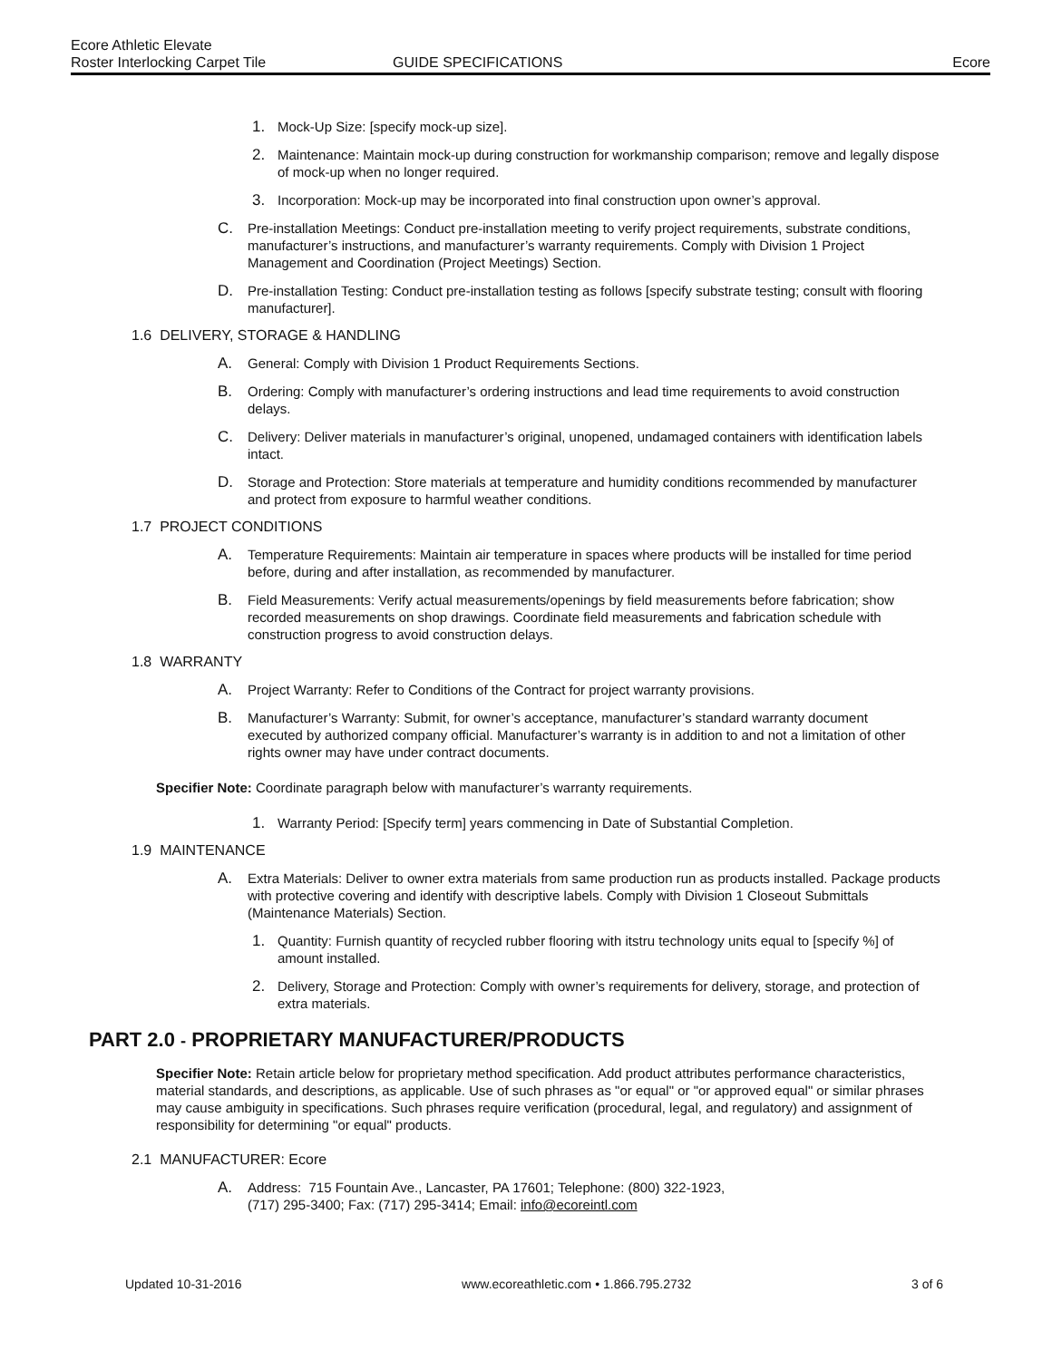Ecore Athletic Elevate
Roster Interlocking Carpet Tile
GUIDE SPECIFICATIONS
Ecore
1. Mock-Up Size: [specify mock-up size].
2. Maintenance: Maintain mock-up during construction for workmanship comparison; remove and legally dispose of mock-up when no longer required.
3. Incorporation: Mock-up may be incorporated into final construction upon owner’s approval.
C. Pre-installation Meetings: Conduct pre-installation meeting to verify project requirements, substrate conditions, manufacturer’s instructions, and manufacturer’s warranty requirements. Comply with Division 1 Project Management and Coordination (Project Meetings) Section.
D. Pre-installation Testing: Conduct pre-installation testing as follows [specify substrate testing; consult with flooring manufacturer].
1.6 DELIVERY, STORAGE & HANDLING
A. General: Comply with Division 1 Product Requirements Sections.
B. Ordering: Comply with manufacturer’s ordering instructions and lead time requirements to avoid construction delays.
C. Delivery: Deliver materials in manufacturer’s original, unopened, undamaged containers with identification labels intact.
D. Storage and Protection: Store materials at temperature and humidity conditions recommended by manufacturer and protect from exposure to harmful weather conditions.
1.7 PROJECT CONDITIONS
A. Temperature Requirements: Maintain air temperature in spaces where products will be installed for time period before, during and after installation, as recommended by manufacturer.
B. Field Measurements: Verify actual measurements/openings by field measurements before fabrication; show recorded measurements on shop drawings. Coordinate field measurements and fabrication schedule with construction progress to avoid construction delays.
1.8 WARRANTY
A. Project Warranty: Refer to Conditions of the Contract for project warranty provisions.
B. Manufacturer’s Warranty: Submit, for owner’s acceptance, manufacturer’s standard warranty document executed by authorized company official. Manufacturer’s warranty is in addition to and not a limitation of other rights owner may have under contract documents.
Specifier Note: Coordinate paragraph below with manufacturer’s warranty requirements.
1. Warranty Period: [Specify term] years commencing in Date of Substantial Completion.
1.9 MAINTENANCE
A. Extra Materials: Deliver to owner extra materials from same production run as products installed. Package products with protective covering and identify with descriptive labels. Comply with Division 1 Closeout Submittals (Maintenance Materials) Section.
1. Quantity: Furnish quantity of recycled rubber flooring with itstru technology units equal to [specify %] of amount installed.
2. Delivery, Storage and Protection: Comply with owner’s requirements for delivery, storage, and protection of extra materials.
PART 2.0 - PROPRIETARY MANUFACTURER/PRODUCTS
Specifier Note: Retain article below for proprietary method specification. Add product attributes performance characteristics, material standards, and descriptions, as applicable. Use of such phrases as "or equal" or "or approved equal" or similar phrases may cause ambiguity in specifications. Such phrases require verification (procedural, legal, and regulatory) and assignment of responsibility for determining "or equal" products.
2.1 MANUFACTURER: Ecore
A. Address: 715 Fountain Ave., Lancaster, PA 17601; Telephone: (800) 322-1923,
(717) 295-3400; Fax: (717) 295-3414; Email: info@ecoreintl.com
Updated 10-31-2016 www.ecoreathletic.com • 1.866.795.2732 3 of 6